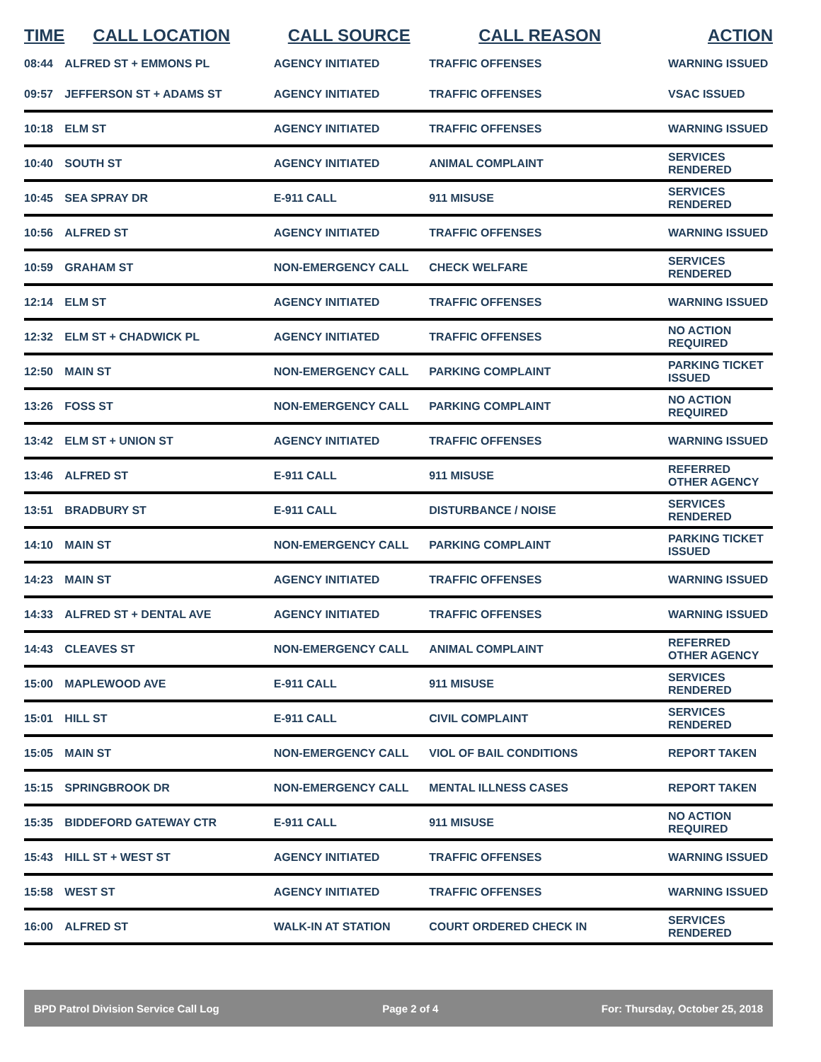| TIME | CALL LOCATION | CALL SOURCE | CALL REASON | ACTION |
| --- | --- | --- | --- | --- |
| 08:44 | ALFRED ST + EMMONS PL | AGENCY INITIATED | TRAFFIC OFFENSES | WARNING ISSUED |
| 09:57 | JEFFERSON ST + ADAMS ST | AGENCY INITIATED | TRAFFIC OFFENSES | VSAC ISSUED |
| 10:18 | ELM ST | AGENCY INITIATED | TRAFFIC OFFENSES | WARNING ISSUED |
| 10:40 | SOUTH ST | AGENCY INITIATED | ANIMAL COMPLAINT | SERVICES RENDERED |
| 10:45 | SEA SPRAY DR | E-911 CALL | 911 MISUSE | SERVICES RENDERED |
| 10:56 | ALFRED ST | AGENCY INITIATED | TRAFFIC OFFENSES | WARNING ISSUED |
| 10:59 | GRAHAM ST | NON-EMERGENCY CALL | CHECK WELFARE | SERVICES RENDERED |
| 12:14 | ELM ST | AGENCY INITIATED | TRAFFIC OFFENSES | WARNING ISSUED |
| 12:32 | ELM ST + CHADWICK PL | AGENCY INITIATED | TRAFFIC OFFENSES | NO ACTION REQUIRED |
| 12:50 | MAIN ST | NON-EMERGENCY CALL | PARKING COMPLAINT | PARKING TICKET ISSUED |
| 13:26 | FOSS ST | NON-EMERGENCY CALL | PARKING COMPLAINT | NO ACTION REQUIRED |
| 13:42 | ELM ST + UNION ST | AGENCY INITIATED | TRAFFIC OFFENSES | WARNING ISSUED |
| 13:46 | ALFRED ST | E-911 CALL | 911 MISUSE | REFERRED OTHER AGENCY |
| 13:51 | BRADBURY ST | E-911 CALL | DISTURBANCE / NOISE | SERVICES RENDERED |
| 14:10 | MAIN ST | NON-EMERGENCY CALL | PARKING COMPLAINT | PARKING TICKET ISSUED |
| 14:23 | MAIN ST | AGENCY INITIATED | TRAFFIC OFFENSES | WARNING ISSUED |
| 14:33 | ALFRED ST + DENTAL AVE | AGENCY INITIATED | TRAFFIC OFFENSES | WARNING ISSUED |
| 14:43 | CLEAVES ST | NON-EMERGENCY CALL | ANIMAL COMPLAINT | REFERRED OTHER AGENCY |
| 15:00 | MAPLEWOOD AVE | E-911 CALL | 911 MISUSE | SERVICES RENDERED |
| 15:01 | HILL ST | E-911 CALL | CIVIL COMPLAINT | SERVICES RENDERED |
| 15:05 | MAIN ST | NON-EMERGENCY CALL | VIOL OF BAIL CONDITIONS | REPORT TAKEN |
| 15:15 | SPRINGBROOK DR | NON-EMERGENCY CALL | MENTAL ILLNESS CASES | REPORT TAKEN |
| 15:35 | BIDDEFORD GATEWAY CTR | E-911 CALL | 911 MISUSE | NO ACTION REQUIRED |
| 15:43 | HILL ST + WEST ST | AGENCY INITIATED | TRAFFIC OFFENSES | WARNING ISSUED |
| 15:58 | WEST ST | AGENCY INITIATED | TRAFFIC OFFENSES | WARNING ISSUED |
| 16:00 | ALFRED ST | WALK-IN AT STATION | COURT ORDERED CHECK IN | SERVICES RENDERED |
BPD Patrol Division Service Call Log Page 2 of 4 For: Thursday, October 25, 2018